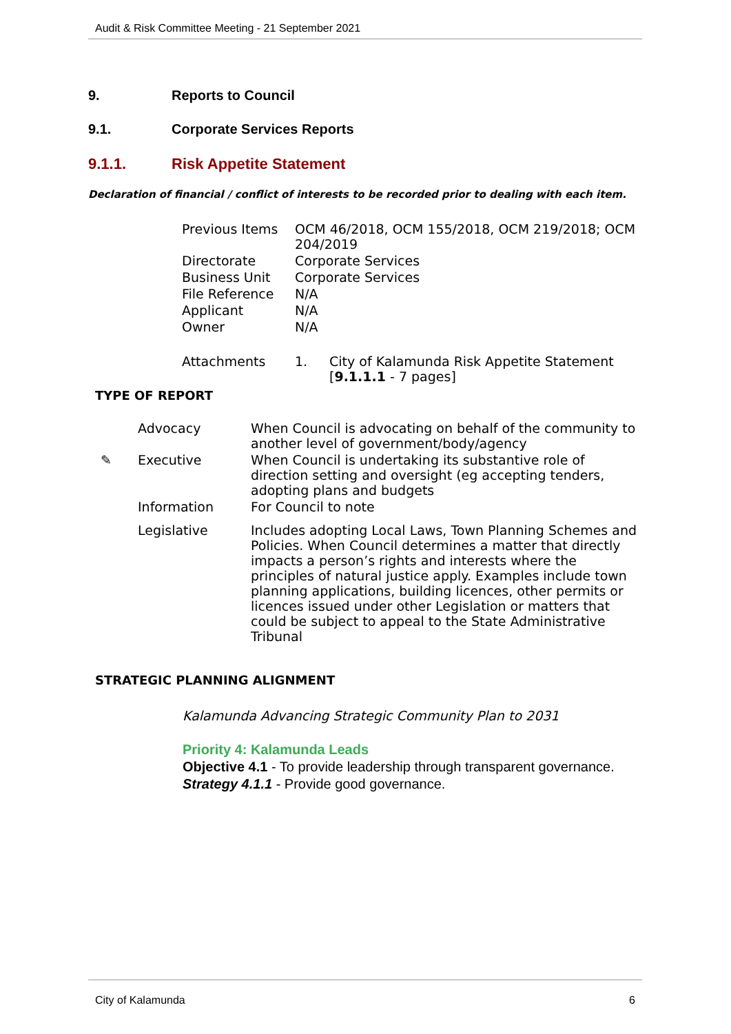Audit & Risk Committee Meeting - 21 September 2021
9. Reports to Council
9.1. Corporate Services Reports
9.1.1. Risk Appetite Statement
Declaration of financial / conflict of interests to be recorded prior to dealing with each item.
| Previous Items | OCM 46/2018, OCM 155/2018, OCM 219/2018; OCM 204/2019 | |
| Directorate | Corporate Services | |
| Business Unit | Corporate Services | |
| File Reference | N/A | |
| Applicant | N/A | |
| Owner | N/A | |
| Attachments | 1. | City of Kalamunda Risk Appetite Statement [ 9.1.1.1 - 7 pages] |
TYPE OF REPORT
| | Advocacy | When Council is advocating on behalf of the community to another level of government/body/agency |
| ✎ | Executive | When Council is undertaking its substantive role of direction setting and oversight (eg accepting tenders, adopting plans and budgets |
| | Information | For Council to note |
| | Legislative | Includes adopting Local Laws, Town Planning Schemes and Policies. When Council determines a matter that directly impacts a person’s rights and interests where the principles of natural justice apply. Examples include town planning applications, building licences, other permits or licences issued under other Legislation or matters that could be subject to appeal to the State Administrative Tribunal |
STRATEGIC PLANNING ALIGNMENT
Kalamunda Advancing Strategic Community Plan to 2031
Priority 4: Kalamunda Leads
Objective 4.1 - To provide leadership through transparent governance.
Strategy 4.1.1 - Provide good governance.
City of Kalamunda 6